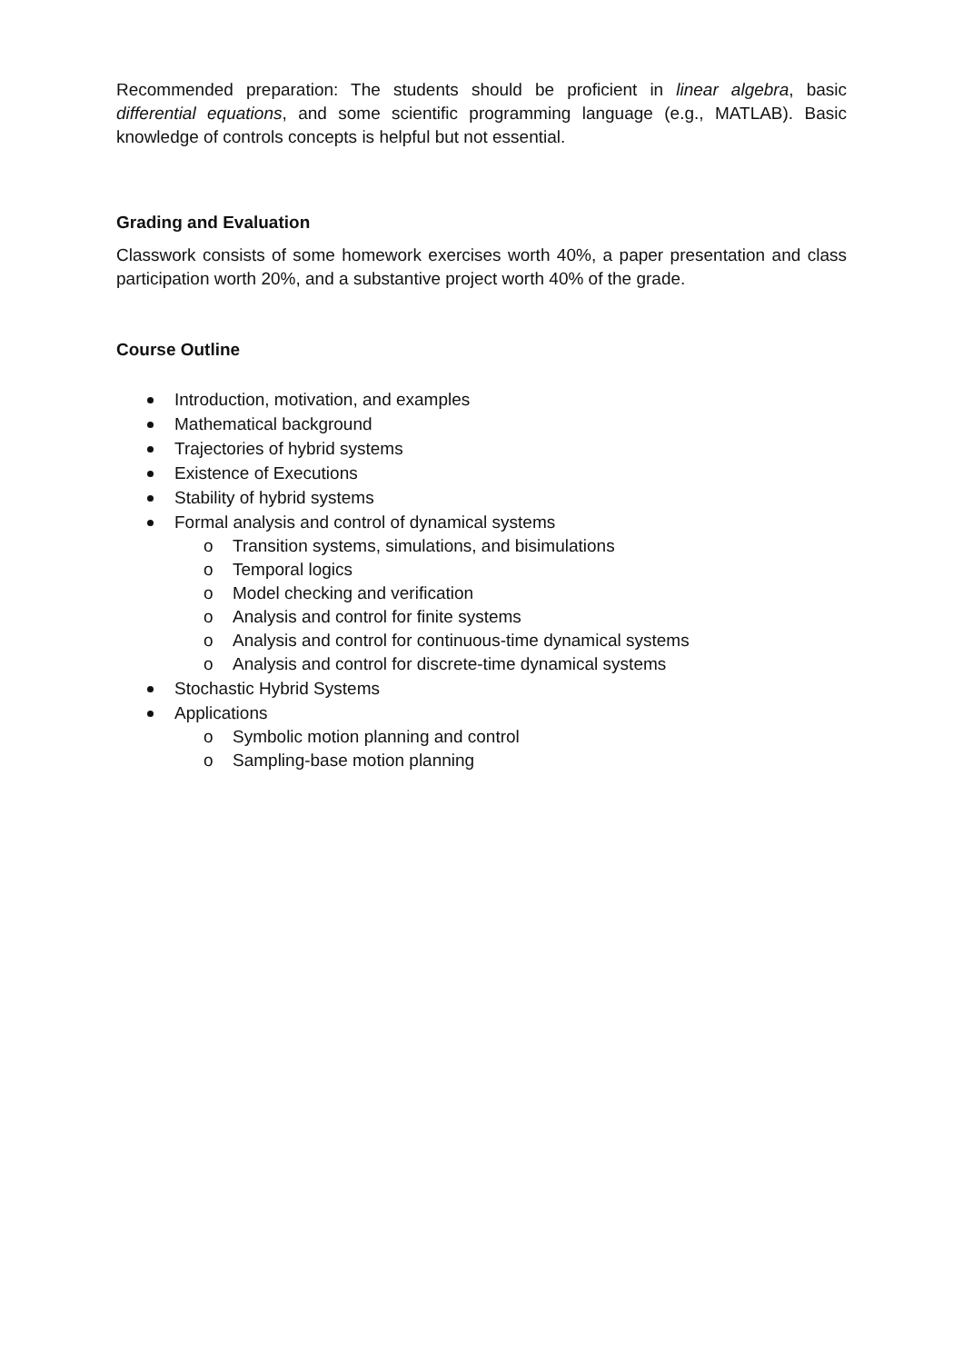Recommended preparation: The students should be proficient in linear algebra, basic differential equations, and some scientific programming language (e.g., MATLAB). Basic knowledge of controls concepts is helpful but not essential.
Grading and Evaluation
Classwork consists of some homework exercises worth 40%, a paper presentation and class participation worth 20%, and a substantive project worth 40% of the grade.
Course Outline
Introduction, motivation, and examples
Mathematical background
Trajectories of hybrid systems
Existence of Executions
Stability of hybrid systems
Formal analysis and control of dynamical systems
o Transition systems, simulations, and bisimulations
o Temporal logics
o Model checking and verification
o Analysis and control for finite systems
o Analysis and control for continuous-time dynamical systems
o Analysis and control for discrete-time dynamical systems
Stochastic Hybrid Systems
Applications
o Symbolic motion planning and control
o Sampling-base motion planning